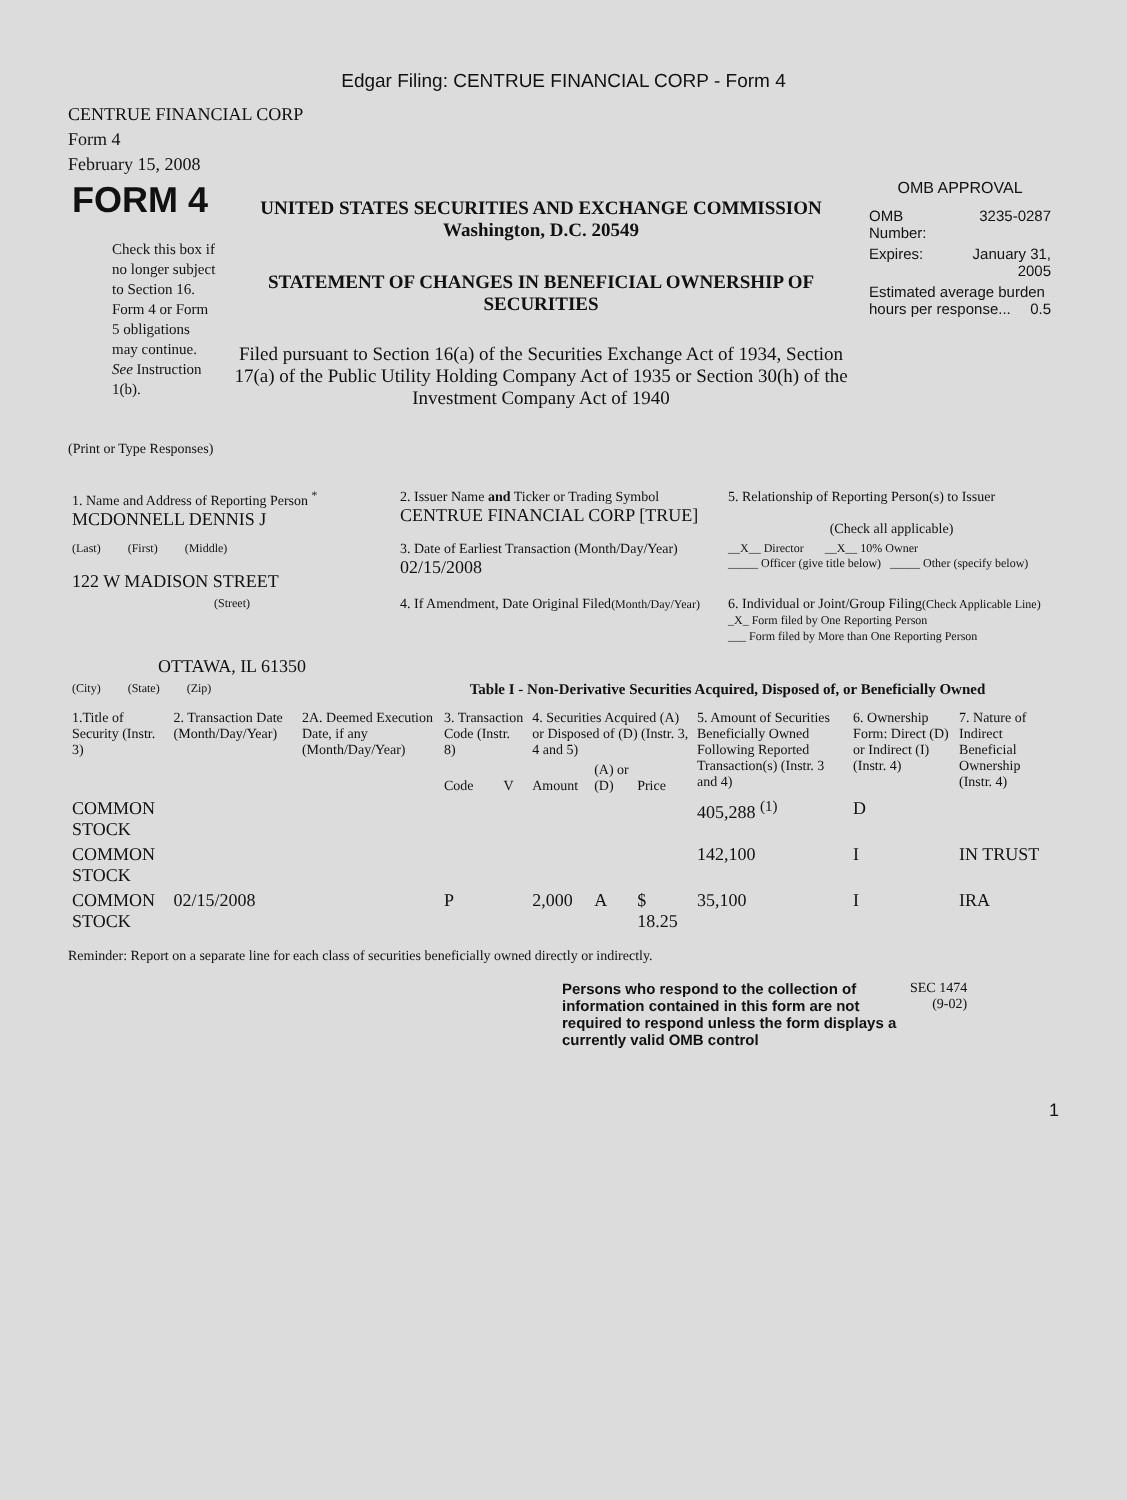Edgar Filing: CENTRUE FINANCIAL CORP - Form 4
CENTRUE FINANCIAL CORP
Form 4
February 15, 2008
| FORM 4 Check this box if no longer subject to Section 16. Form 4 or Form 5 obligations may continue. See Instruction 1(b). | UNITED STATES SECURITIES AND EXCHANGE COMMISSION Washington, D.C. 20549 STATEMENT OF CHANGES IN BENEFICIAL OWNERSHIP OF SECURITIES Filed pursuant to Section 16(a) of the Securities Exchange Act of 1934, Section 17(a) of the Public Utility Holding Company Act of 1935 or Section 30(h) of the Investment Company Act of 1940 | OMB APPROVAL / OMB Number: / 3235-0287 / / Expires: / January 31, 2005 / / Estimated average burden hours per response... 0.5 / / |
(Print or Type Responses)
| 1. Name and Address of Reporting Person <sup>*</sup> MCDONNELL DENNIS J | 2. Issuer Name and Ticker or Trading Symbol CENTRUE FINANCIAL CORP [TRUE] | 5. Relationship of Reporting Person(s) to Issuer (Check all applicable) |
| (Last) (First) (Middle) 122 W MADISON STREET | 3. Date of Earliest Transaction (Month/Day/Year) 02/15/2008 | __X__ Director __X__ 10% Owner _____ Officer (give title below) _____ Other (specify below) |
| (Street) OTTAWA, IL 61350 | 4. If Amendment, Date Original Filed (Month/Day/Year) | 6. Individual or Joint/Group Filing (Check Applicable Line) _X_ Form filed by One Reporting Person ___ Form filed by More than One Reporting Person |
| (City) (State) (Zip) | Table I - Non-Derivative Securities Acquired, Disposed of, or Beneficially Owned | |
| 1.Title of Security (Instr. 3) | 2. Transaction Date (Month/Day/Year) | 2A. Deemed Execution Date, if any (Month/Day/Year) | 3. Transaction Code (Instr. 8) | | 4. Securities Acquired (A) or Disposed of (D) (Instr. 3, 4 and 5) | | | 5. Amount of Securities Beneficially Owned Following Reported Transaction(s) (Instr. 3 and 4) | 6. Ownership Form: Direct (D) or Indirect (I) (Instr. 4) | 7. Nature of Indirect Beneficial Ownership (Instr. 4) |
| --- | --- | --- | --- | --- | --- | --- | --- | --- | --- | --- |
| | | | Code | V | Amount | (A) or (D) | Price | | | |
| COMMON STOCK | | | | | | | | 405,288 <sup>(1)</sup> | D | |
| COMMON STOCK | | | | | | | | 142,100 | I | IN TRUST |
| COMMON STOCK | 02/15/2008 | | P | | 2,000 | A | $ 18.25 | 35,100 | I | IRA |
Reminder: Report on a separate line for each class of securities beneficially owned directly or indirectly.
| Persons who respond to the collection of information contained in this form are not required to respond unless the form displays a currently valid OMB control | SEC 1474 (9-02) |
1